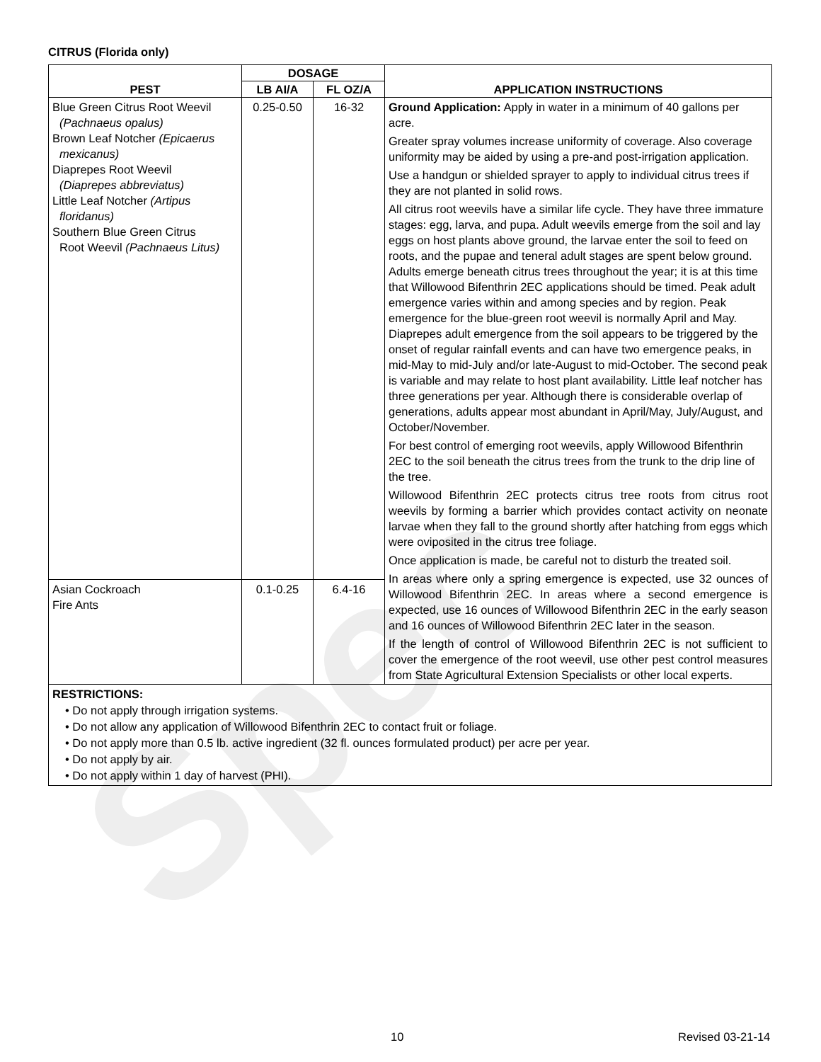Spec
CITRUS (Florida only)
| PEST | DOSAGE | | APPLICATION INSTRUCTIONS |
| --- | --- | --- | --- |
| | LB AI/A | FL OZ/A | |
| Blue Green Citrus Root Weevil (Pachnaeus opalus) Brown Leaf Notcher (Epicaerus mexicanus) Diaprepes Root Weevil (Diaprepes abbreviatus) Little Leaf Notcher (Artipus floridanus) Southern Blue Green Citrus Root Weevil (Pachnaeus Litus) | 0.25-0.50 | 16-32 | Ground Application: Apply in water in a minimum of 40 gallons per acre. Greater spray volumes increase uniformity of coverage. Also coverage uniformity may be aided by using a pre-and post-irrigation application. Use a handgun or shielded sprayer to apply to individual citrus trees if they are not planted in solid rows. All citrus root weevils have a similar life cycle. They have three immature stages: egg, larva, and pupa. Adult weevils emerge from the soil and lay eggs on host plants above ground, the larvae enter the soil to feed on roots, and the pupae and teneral adult stages are spent below ground. Adults emerge beneath citrus trees throughout the year; it is at this time that Willowood Bifenthrin 2EC applications should be timed. Peak adult emergence varies within and among species and by region. Peak emergence for the blue-green root weevil is normally April and May. Diaprepes adult emergence from the soil appears to be triggered by the onset of regular rainfall events and can have two emergence peaks, in mid-May to mid-July and/or late-August to mid-October. The second peak is variable and may relate to host plant availability. Little leaf notcher has three generations per year. Although there is considerable overlap of generations, adults appear most abundant in April/May, July/August, and October/November. For best control of emerging root weevils, apply Willowood Bifenthrin 2EC to the soil beneath the citrus trees from the trunk to the drip line of the tree. Willowood Bifenthrin 2EC protects citrus tree roots from citrus root weevils by forming a barrier which provides contact activity on neonate larvae when they fall to the ground shortly after hatching from eggs which were oviposited in the citrus tree foliage. Once application is made, be careful not to disturb the treated soil. In areas where only a spring emergence is expected, use 32 ounces of Willowood Bifenthrin 2EC. In areas where a second emergence is expected, use 16 ounces of Willowood Bifenthrin 2EC in the early season and 16 ounces of Willowood Bifenthrin 2EC later in the season. If the length of control of Willowood Bifenthrin 2EC is not sufficient to cover the emergence of the root weevil, use other pest control measures from State Agricultural Extension Specialists or other local experts. |
| Asian Cockroach Fire Ants | 0.1-0.25 | 6.4-16 | |
| RESTRICTIONS: • Do not apply through irrigation systems. • Do not allow any application of Willowood Bifenthrin 2EC to contact fruit or foliage. • Do not apply more than 0.5 lb. active ingredient (32 fl. ounces formulated product) per acre per year. • Do not apply by air. • Do not apply within 1 day of harvest (PHI). | | | |
10 Revised 03-21-14